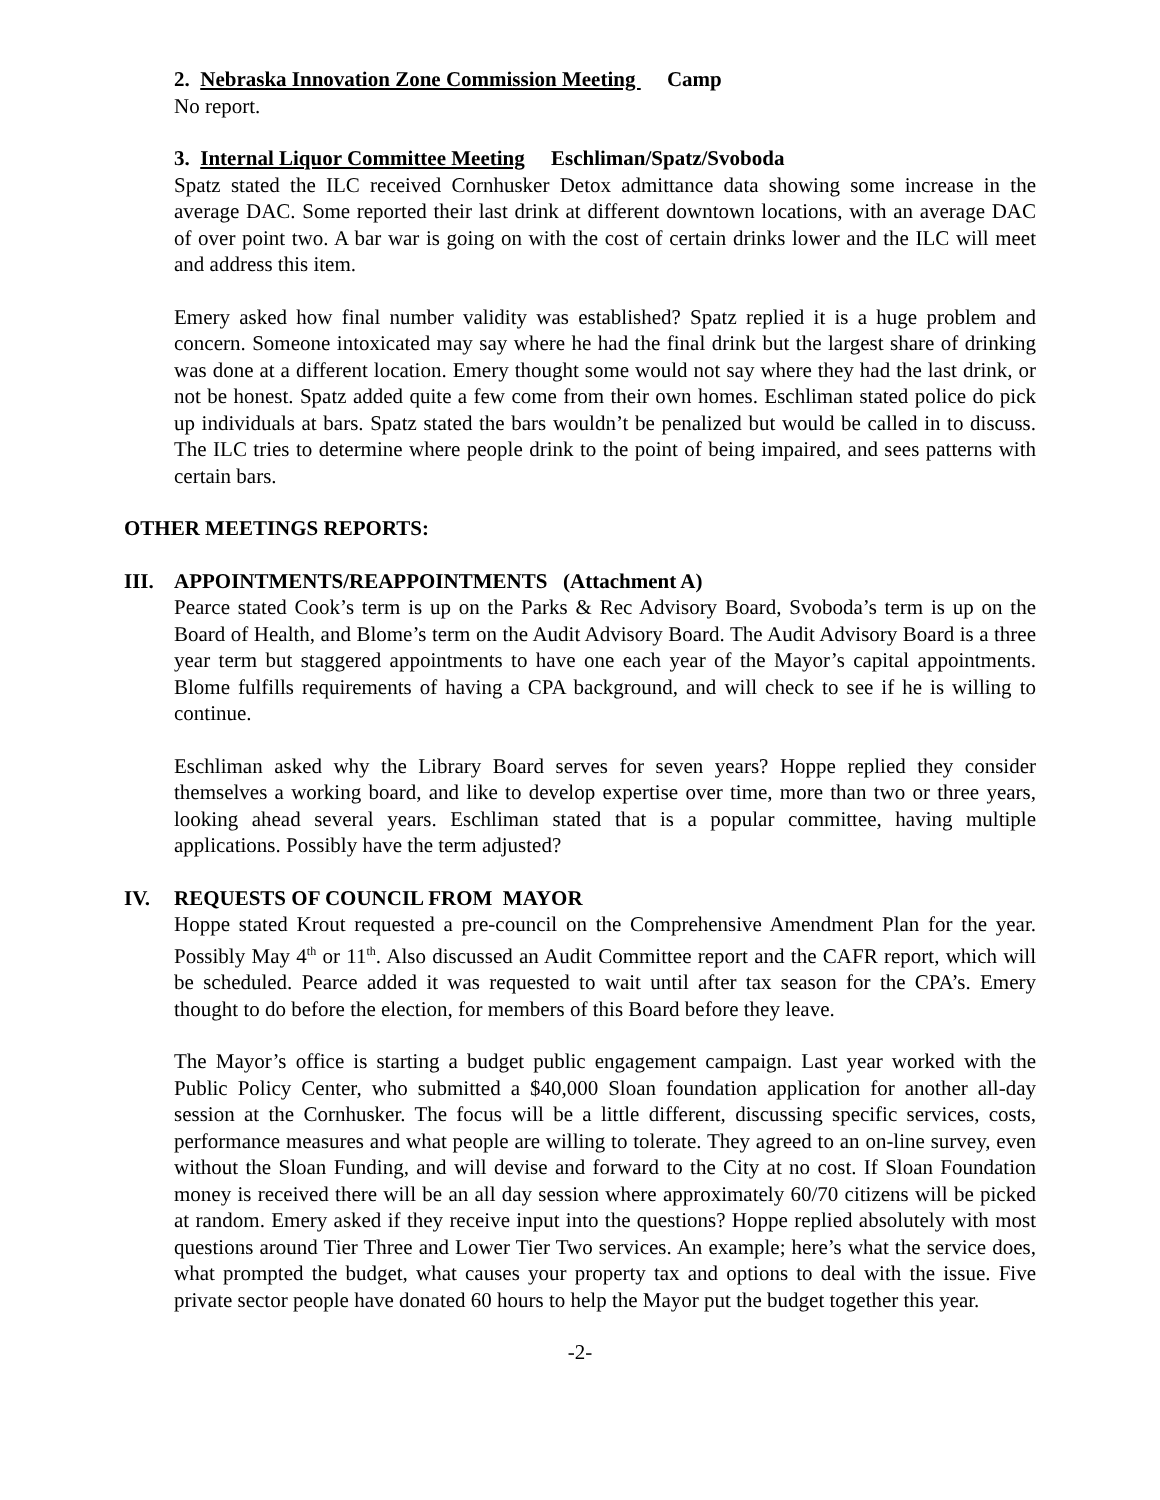2. Nebraska Innovation Zone Commission Meeting Camp
No report.
3. Internal Liquor Committee Meeting Eschliman/Spatz/Svoboda
Spatz stated the ILC received Cornhusker Detox admittance data showing some increase in the average DAC. Some reported their last drink at different downtown locations, with an average DAC of over point two. A bar war is going on with the cost of certain drinks lower and the ILC will meet and address this item.
Emery asked how final number validity was established? Spatz replied it is a huge problem and concern. Someone intoxicated may say where he had the final drink but the largest share of drinking was done at a different location. Emery thought some would not say where they had the last drink, or not be honest. Spatz added quite a few come from their own homes. Eschliman stated police do pick up individuals at bars. Spatz stated the bars wouldn’t be penalized but would be called in to discuss. The ILC tries to determine where people drink to the point of being impaired, and sees patterns with certain bars.
OTHER MEETINGS REPORTS:
III. APPOINTMENTS/REAPPOINTMENTS (Attachment A)
Pearce stated Cook’s term is up on the Parks & Rec Advisory Board, Svoboda’s term is up on the Board of Health, and Blome’s term on the Audit Advisory Board. The Audit Advisory Board is a three year term but staggered appointments to have one each year of the Mayor’s capital appointments. Blome fulfills requirements of having a CPA background, and will check to see if he is willing to continue.
Eschliman asked why the Library Board serves for seven years? Hoppe replied they consider themselves a working board, and like to develop expertise over time, more than two or three years, looking ahead several years. Eschliman stated that is a popular committee, having multiple applications. Possibly have the term adjusted?
IV. REQUESTS OF COUNCIL FROM MAYOR
Hoppe stated Krout requested a pre-council on the Comprehensive Amendment Plan for the year. Possibly May 4<sup>th</sup> or 11<sup>th</sup>. Also discussed an Audit Committee report and the CAFR report, which will be scheduled. Pearce added it was requested to wait until after tax season for the CPA’s. Emery thought to do before the election, for members of this Board before they leave.
The Mayor’s office is starting a budget public engagement campaign. Last year worked with the Public Policy Center, who submitted a $40,000 Sloan foundation application for another all-day session at the Cornhusker. The focus will be a little different, discussing specific services, costs, performance measures and what people are willing to tolerate. They agreed to an on-line survey, even without the Sloan Funding, and will devise and forward to the City at no cost. If Sloan Foundation money is received there will be an all day session where approximately 60/70 citizens will be picked at random. Emery asked if they receive input into the questions? Hoppe replied absolutely with most questions around Tier Three and Lower Tier Two services. An example; here’s what the service does, what prompted the budget, what causes your property tax and options to deal with the issue. Five private sector people have donated 60 hours to help the Mayor put the budget together this year.
-2-